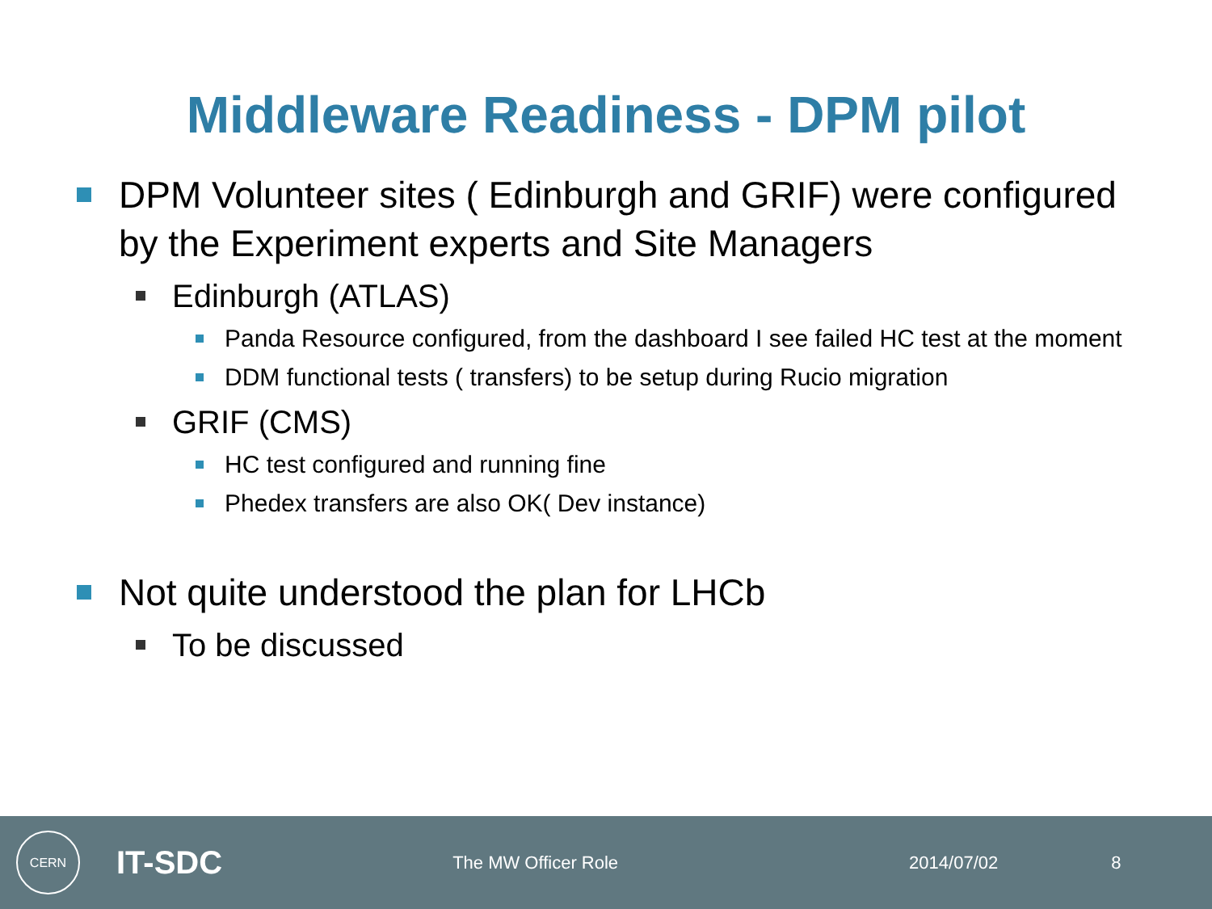Middleware Readiness - DPM pilot
DPM Volunteer sites ( Edinburgh and GRIF) were configured by the Experiment experts and Site Managers
Edinburgh (ATLAS)
Panda Resource configured, from the dashboard I see failed HC test at the moment
DDM functional tests ( transfers) to be setup during Rucio migration
GRIF (CMS)
HC test configured and running fine
Phedex transfers are also OK( Dev instance)
Not quite understood the plan for LHCb
To be discussed
CERN
IT-SDC
The MW Officer Role 2014/07/02 8